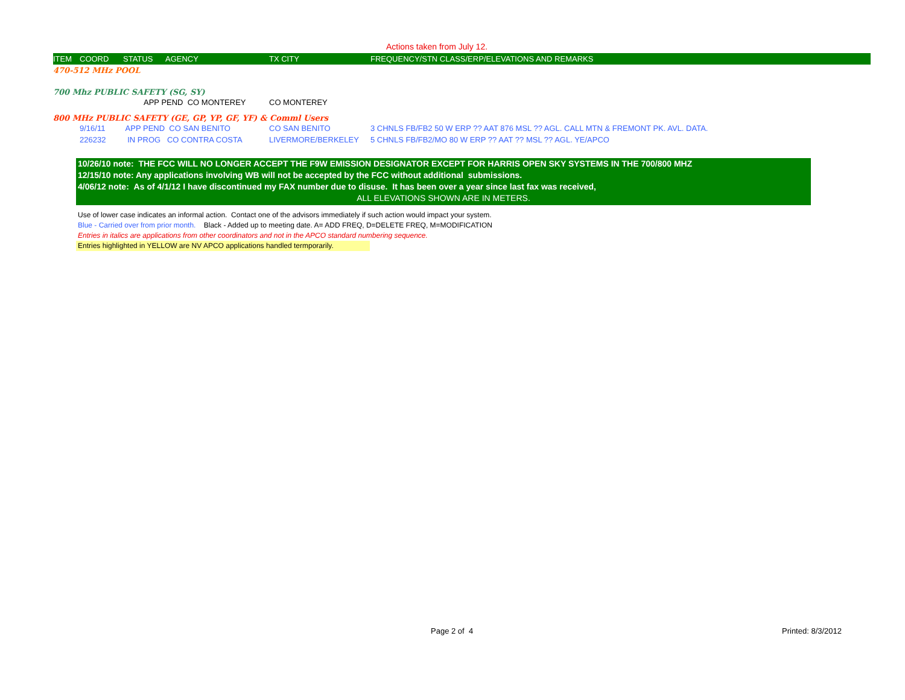Actions taken from July 12.
| ITEM | COORD | STATUS | AGENCY | TX CITY | FREQUENCY/STN CLASS/ERP/ELEVATIONS AND REMARKS |
| --- | --- | --- | --- | --- | --- |
| 470-512 MHz POOL | | | | | |
| 700 Mhz PUBLIC SAFETY (SG, SY) | | | | | |
| | | APP PEND CO MONTEREY | | CO MONTEREY | |
| 800 MHz PUBLIC SAFETY (GE, GP, YP, GF, YF) & Comml Users | | | | | |
| | 9/16/11 | APP PEND CO SAN BENITO | | CO SAN BENITO | 3 CHNLS FB/FB2 50 W ERP ?? AAT 876 MSL ?? AGL. CALL MTN & FREMONT PK. AVL. DATA. |
| | 226232 | IN PROG CO CONTRA COSTA | | LIVERMORE/BERKELEY | 5 CHNLS FB/FB2/MO 80 W ERP ?? AAT ?? MSL ?? AGL. YE/APCO |
10/26/10 note: THE FCC WILL NO LONGER ACCEPT THE F9W EMISSION DESIGNATOR EXCEPT FOR HARRIS OPEN SKY SYSTEMS IN THE 700/800 MHZ
12/15/10 note: Any applications involving WB will not be accepted by the FCC without additional submissions.
4/06/12 note: As of 4/1/12 I have discontinued my FAX number due to disuse. It has been over a year since last fax was received,
ALL ELEVATIONS SHOWN ARE IN METERS.
Use of lower case indicates an informal action. Contact one of the advisors immediately if such action would impact your system.
Blue - Carried over from prior month. Black - Added up to meeting date. A= ADD FREQ, D=DELETE FREQ, M=MODIFICATION
Entries in italics are applications from other coordinators and not in the APCO standard numbering sequence.
Entries highlighted in YELLOW are NV APCO applications handled termporarily.
Page 2 of 4 Printed: 8/3/2012